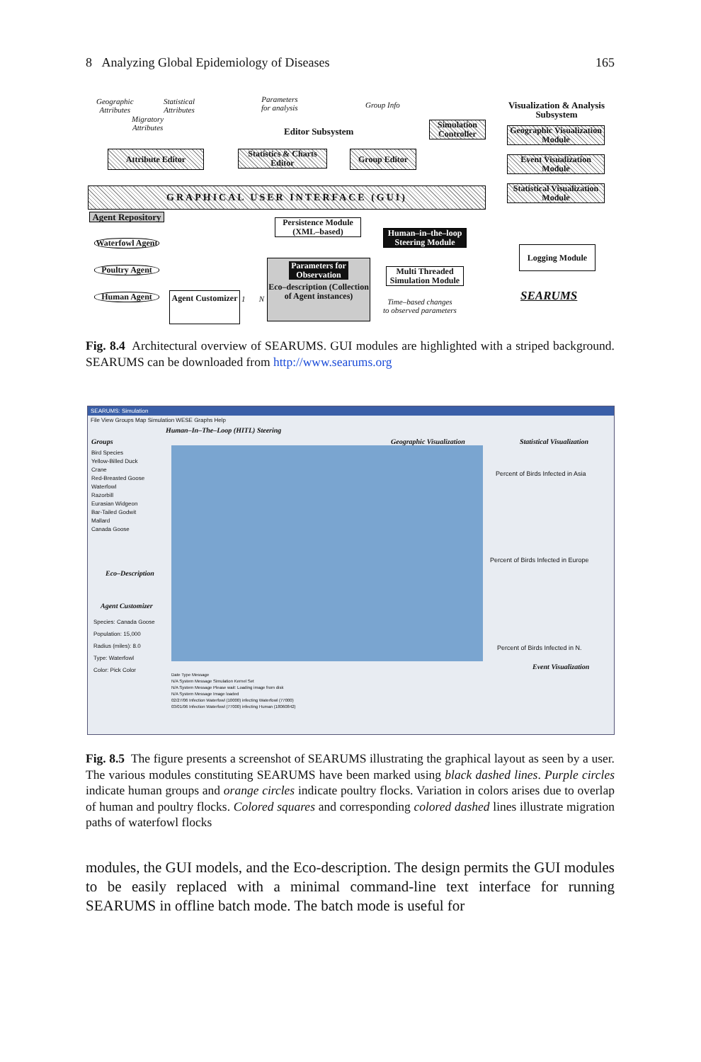8 Analyzing Global Epidemiology of Diseases 165
Geographic
Attributes
Statistical
Attributes
Migratory
Attributes
Parameters
for analysis
Group Info
Editor Subsystem
Simulation Controller
Visualization & Analysis Subsystem
Geographic Visualization Module
Event Visualization Module
Statistical Visualization Module
Attribute Editor
Statistics & Charts Editor
Group Editor
GRAPHICAL USER INTERFACE (GUI)
Agent Repository
Waterfowl Agent
Poultry Agent
Human Agent
Agent Customizer
1 N
Persistence Module (XML–based)
Human–in–the–loop Steering Module
Parameters for Observation
Eco–description (Collection of Agent instances)
Multi Threaded Simulation Module
Time–based changes
to observed parameters
Logging Module
SEARUMS
Fig. 8.4 Architectural overview of SEARUMS. GUI modules are highlighted with a striped background. SEARUMS can be downloaded from http://www.searums.org
SEARUMS: Simulation
File View Groups Map Simulation WESE Graphs Help
Human–In–The–Loop (HITL) Steering
Groups
Bird Species
Yellow-Billed Duck
Crane
Red-Breasted Goose
Waterfowl
Razorbill
Eurasian Widgeon
Bar-Tailed Godwit
Mallard
Canada Goose
Eco–Description
Agent Customizer
Species: Canada Goose
Population: 15,000
Radius (miles): 8.0
Type: Waterfowl
Color: Pick Color
Geographic Visualization Statistical Visualization
Percent of Birds Infected in Asia
Percent of Birds Infected in Europe
Percent of Birds Infected in N.
Event Visualization
Date Type Message
N/A System Message Simulation Kernel Set
N/A System Message Please wait: Loading image from disk
N/A System Message Image loaded
02/27/06 Infection Waterfowl (10000) infecting Waterfowl (77000)
03/01/06 Infection Waterfowl (77000) infecting Human (18060842)
Fig. 8.5 The figure presents a screenshot of SEARUMS illustrating the graphical layout as seen by a user. The various modules constituting SEARUMS have been marked using black dashed lines. Purple circles indicate human groups and orange circles indicate poultry flocks. Variation in colors arises due to overlap of human and poultry flocks. Colored squares and corresponding colored dashed lines illustrate migration paths of waterfowl flocks
modules, the GUI models, and the Eco-description. The design permits the GUI modules to be easily replaced with a minimal command-line text interface for running SEARUMS in offline batch mode. The batch mode is useful for